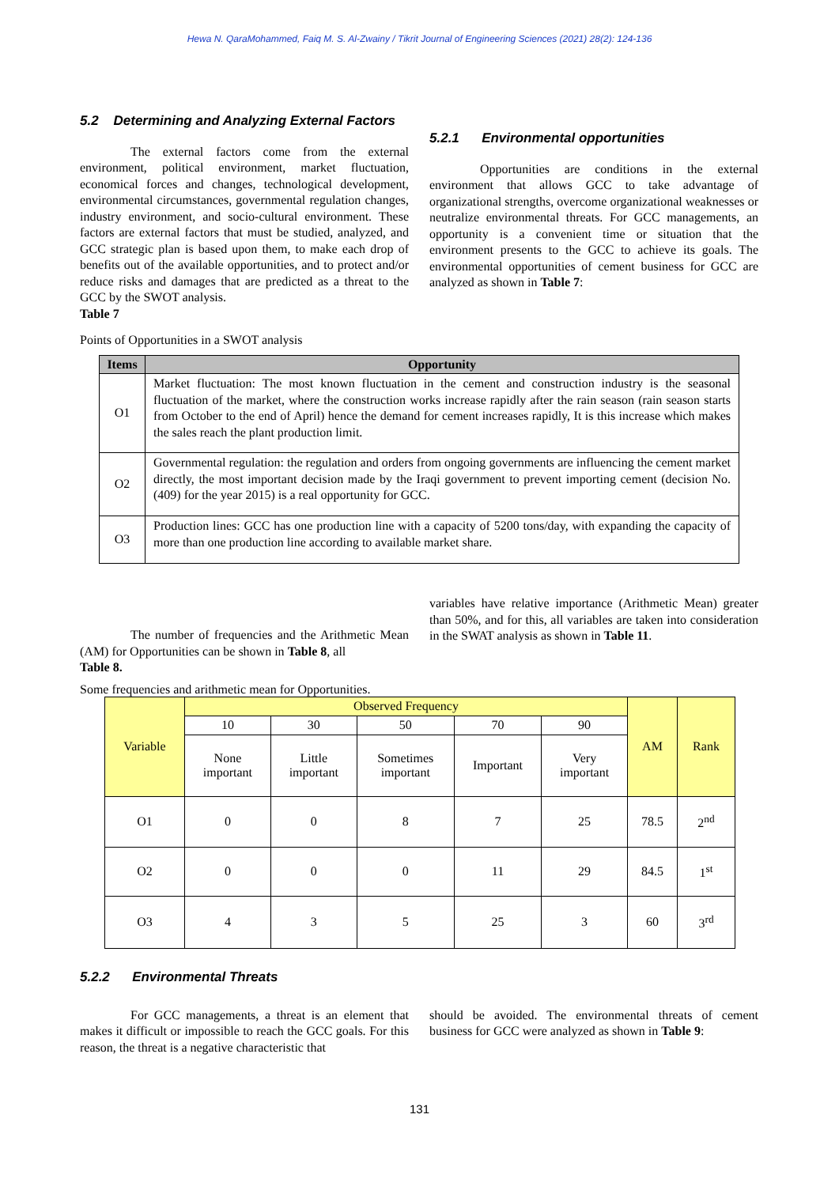Hewa N. QaraMohammed, Faiq M. S. Al-Zwainy / Tikrit Journal of Engineering Sciences (2021) 28(2): 124-136
5.2 Determining and Analyzing External Factors
The external factors come from the external environment, political environment, market fluctuation, economical forces and changes, technological development, environmental circumstances, governmental regulation changes, industry environment, and socio-cultural environment. These factors are external factors that must be studied, analyzed, and GCC strategic plan is based upon them, to make each drop of benefits out of the available opportunities, and to protect and/or reduce risks and damages that are predicted as a threat to the GCC by the SWOT analysis.
Table 7
5.2.1 Environmental opportunities
Opportunities are conditions in the external environment that allows GCC to take advantage of organizational strengths, overcome organizational weaknesses or neutralize environmental threats. For GCC managements, an opportunity is a convenient time or situation that the environment presents to the GCC to achieve its goals. The environmental opportunities of cement business for GCC are analyzed as shown in Table 7:
Points of Opportunities in a SWOT analysis
| Items | Opportunity |
| --- | --- |
| O1 | Market fluctuation: The most known fluctuation in the cement and construction industry is the seasonal fluctuation of the market, where the construction works increase rapidly after the rain season (rain season starts from October to the end of April) hence the demand for cement increases rapidly, It is this increase which makes the sales reach the plant production limit. |
| O2 | Governmental regulation: the regulation and orders from ongoing governments are influencing the cement market directly, the most important decision made by the Iraqi government to prevent importing cement (decision No. (409) for the year 2015) is a real opportunity for GCC. |
| O3 | Production lines: GCC has one production line with a capacity of 5200 tons/day, with expanding the capacity of more than one production line according to available market share. |
The number of frequencies and the Arithmetic Mean (AM) for Opportunities can be shown in Table 8, all
Table 8.
variables have relative importance (Arithmetic Mean) greater than 50%, and for this, all variables are taken into consideration in the SWAT analysis as shown in Table 11.
Some frequencies and arithmetic mean for Opportunities.
| Variable | Observed Frequency | | | | | AM | Rank |
| | 10 | 30 | 50 | 70 | 90 | | |
| | None important | Little important | Sometimes important | Important | Very important | | |
| O1 | 0 | 0 | 8 | 7 | 25 | 78.5 | 2<sup>nd</sup> |
| O2 | 0 | 0 | 0 | 11 | 29 | 84.5 | 1<sup>st</sup> |
| O3 | 4 | 3 | 5 | 25 | 3 | 60 | 3<sup>rd</sup> |
5.2.2 Environmental Threats
For GCC managements, a threat is an element that makes it difficult or impossible to reach the GCC goals. For this reason, the threat is a negative characteristic that
should be avoided. The environmental threats of cement business for GCC were analyzed as shown in Table 9:
131